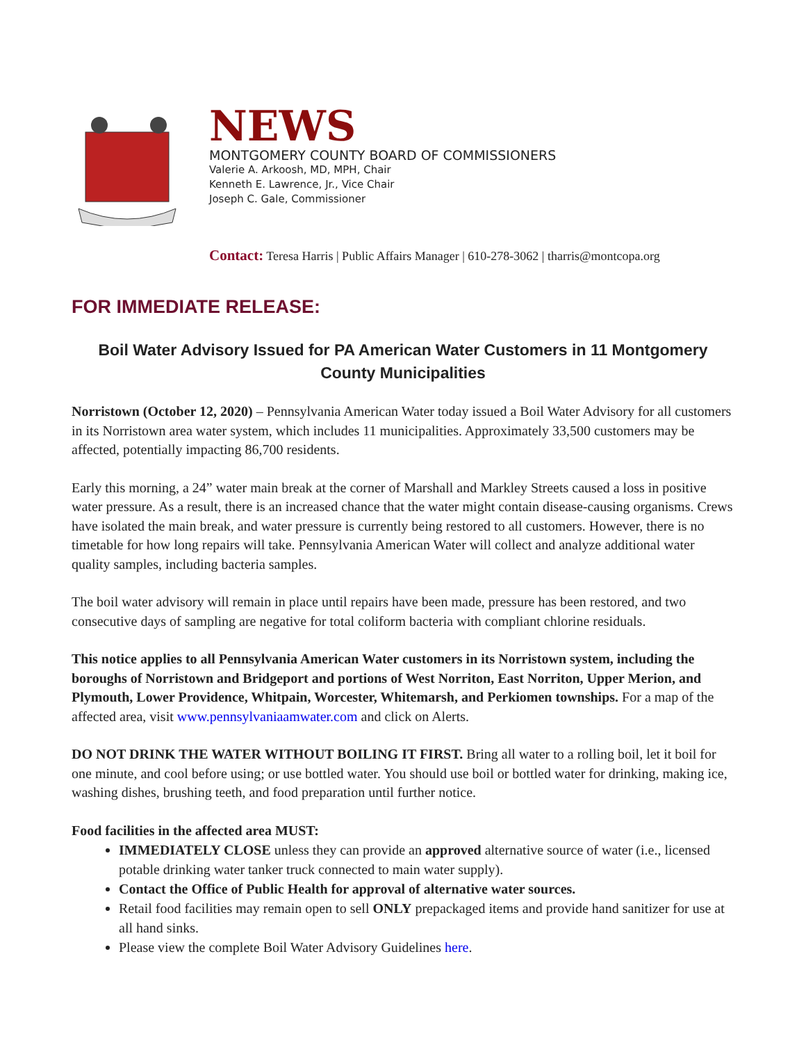NEWS
MONTGOMERY COUNTY BOARD OF COMMISSIONERS
Valerie A. Arkoosh, MD, MPH, Chair
Kenneth E. Lawrence, Jr., Vice Chair
Joseph C. Gale, Commissioner
Contact: Teresa Harris | Public Affairs Manager | 610-278-3062 | tharris@montcopa.org
FOR IMMEDIATE RELEASE:
Boil Water Advisory Issued for PA American Water Customers in 11 Montgomery County Municipalities
Norristown (October 12, 2020) – Pennsylvania American Water today issued a Boil Water Advisory for all customers in its Norristown area water system, which includes 11 municipalities. Approximately 33,500 customers may be affected, potentially impacting 86,700 residents.
Early this morning, a 24” water main break at the corner of Marshall and Markley Streets caused a loss in positive water pressure. As a result, there is an increased chance that the water might contain disease-causing organisms. Crews have isolated the main break, and water pressure is currently being restored to all customers. However, there is no timetable for how long repairs will take. Pennsylvania American Water will collect and analyze additional water quality samples, including bacteria samples.
The boil water advisory will remain in place until repairs have been made, pressure has been restored, and two consecutive days of sampling are negative for total coliform bacteria with compliant chlorine residuals.
This notice applies to all Pennsylvania American Water customers in its Norristown system, including the boroughs of Norristown and Bridgeport and portions of West Norriton, East Norriton, Upper Merion, and Plymouth, Lower Providence, Whitpain, Worcester, Whitemarsh, and Perkiomen townships. For a map of the affected area, visit www.pennsylvaniaamwater.com and click on Alerts.
DO NOT DRINK THE WATER WITHOUT BOILING IT FIRST. Bring all water to a rolling boil, let it boil for one minute, and cool before using; or use bottled water. You should use boil or bottled water for drinking, making ice, washing dishes, brushing teeth, and food preparation until further notice.
Food facilities in the affected area MUST:
IMMEDIATELY CLOSE unless they can provide an approved alternative source of water (i.e., licensed potable drinking water tanker truck connected to main water supply).
Contact the Office of Public Health for approval of alternative water sources.
Retail food facilities may remain open to sell ONLY prepackaged items and provide hand sanitizer for use at all hand sinks.
Please view the complete Boil Water Advisory Guidelines here.